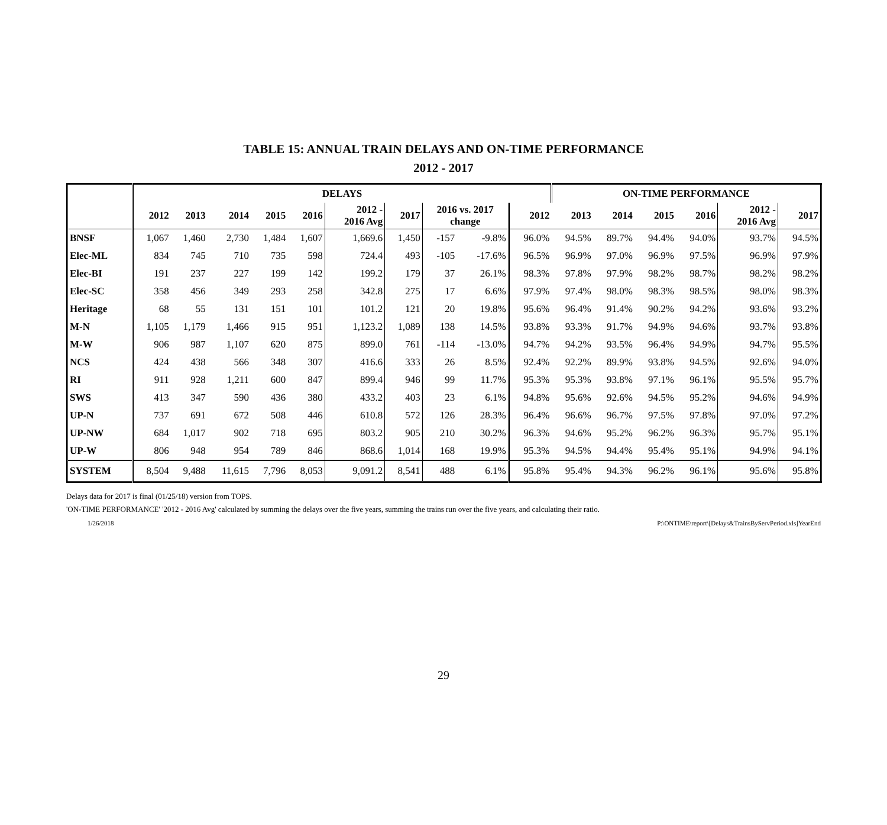TABLE 15: ANNUAL TRAIN DELAYS AND ON-TIME PERFORMANCE
2012 - 2017
| | DELAYS | | | | | | | | | | ON-TIME PERFORMANCE | | | | | |
| --- | --- | --- | --- | --- | --- | --- | --- | --- | --- | --- | --- | --- | --- | --- | --- | --- |
| | 2012 | 2013 | 2014 | 2015 | 2016 | 2012 - 2016 Avg | 2017 | 2016 vs. 2017 change | | 2012 | 2013 | 2014 | 2015 | 2016 | 2012 - 2016 Avg | 2017 |
| BNSF | 1,067 | 1,460 | 2,730 | 1,484 | 1,607 | 1,669.6 | 1,450 | -157 | -9.8% | 96.0% | 94.5% | 89.7% | 94.4% | 94.0% | 93.7% | 94.5% |
| Elec-ML | 834 | 745 | 710 | 735 | 598 | 724.4 | 493 | -105 | -17.6% | 96.5% | 96.9% | 97.0% | 96.9% | 97.5% | 96.9% | 97.9% |
| Elec-BI | 191 | 237 | 227 | 199 | 142 | 199.2 | 179 | 37 | 26.1% | 98.3% | 97.8% | 97.9% | 98.2% | 98.7% | 98.2% | 98.2% |
| Elec-SC | 358 | 456 | 349 | 293 | 258 | 342.8 | 275 | 17 | 6.6% | 97.9% | 97.4% | 98.0% | 98.3% | 98.5% | 98.0% | 98.3% |
| Heritage | 68 | 55 | 131 | 151 | 101 | 101.2 | 121 | 20 | 19.8% | 95.6% | 96.4% | 91.4% | 90.2% | 94.2% | 93.6% | 93.2% |
| M-N | 1,105 | 1,179 | 1,466 | 915 | 951 | 1,123.2 | 1,089 | 138 | 14.5% | 93.8% | 93.3% | 91.7% | 94.9% | 94.6% | 93.7% | 93.8% |
| M-W | 906 | 987 | 1,107 | 620 | 875 | 899.0 | 761 | -114 | -13.0% | 94.7% | 94.2% | 93.5% | 96.4% | 94.9% | 94.7% | 95.5% |
| NCS | 424 | 438 | 566 | 348 | 307 | 416.6 | 333 | 26 | 8.5% | 92.4% | 92.2% | 89.9% | 93.8% | 94.5% | 92.6% | 94.0% |
| RI | 911 | 928 | 1,211 | 600 | 847 | 899.4 | 946 | 99 | 11.7% | 95.3% | 95.3% | 93.8% | 97.1% | 96.1% | 95.5% | 95.7% |
| SWS | 413 | 347 | 590 | 436 | 380 | 433.2 | 403 | 23 | 6.1% | 94.8% | 95.6% | 92.6% | 94.5% | 95.2% | 94.6% | 94.9% |
| UP-N | 737 | 691 | 672 | 508 | 446 | 610.8 | 572 | 126 | 28.3% | 96.4% | 96.6% | 96.7% | 97.5% | 97.8% | 97.0% | 97.2% |
| UP-NW | 684 | 1,017 | 902 | 718 | 695 | 803.2 | 905 | 210 | 30.2% | 96.3% | 94.6% | 95.2% | 96.2% | 96.3% | 95.7% | 95.1% |
| UP-W | 806 | 948 | 954 | 789 | 846 | 868.6 | 1,014 | 168 | 19.9% | 95.3% | 94.5% | 94.4% | 95.4% | 95.1% | 94.9% | 94.1% |
| SYSTEM | 8,504 | 9,488 | 11,615 | 7,796 | 8,053 | 9,091.2 | 8,541 | 488 | 6.1% | 95.8% | 95.4% | 94.3% | 96.2% | 96.1% | 95.6% | 95.8% |
Delays data for 2017 is final (01/25/18) version from TOPS.
'ON-TIME PERFORMANCE' '2012 - 2016 Avg' calculated by summing the delays over the five years, summing the trains run over the five years, and calculating their ratio.
1/26/2018 P:\ONTIME\report\[Delays&TrainsByServPeriod.xls]YearEnd
29